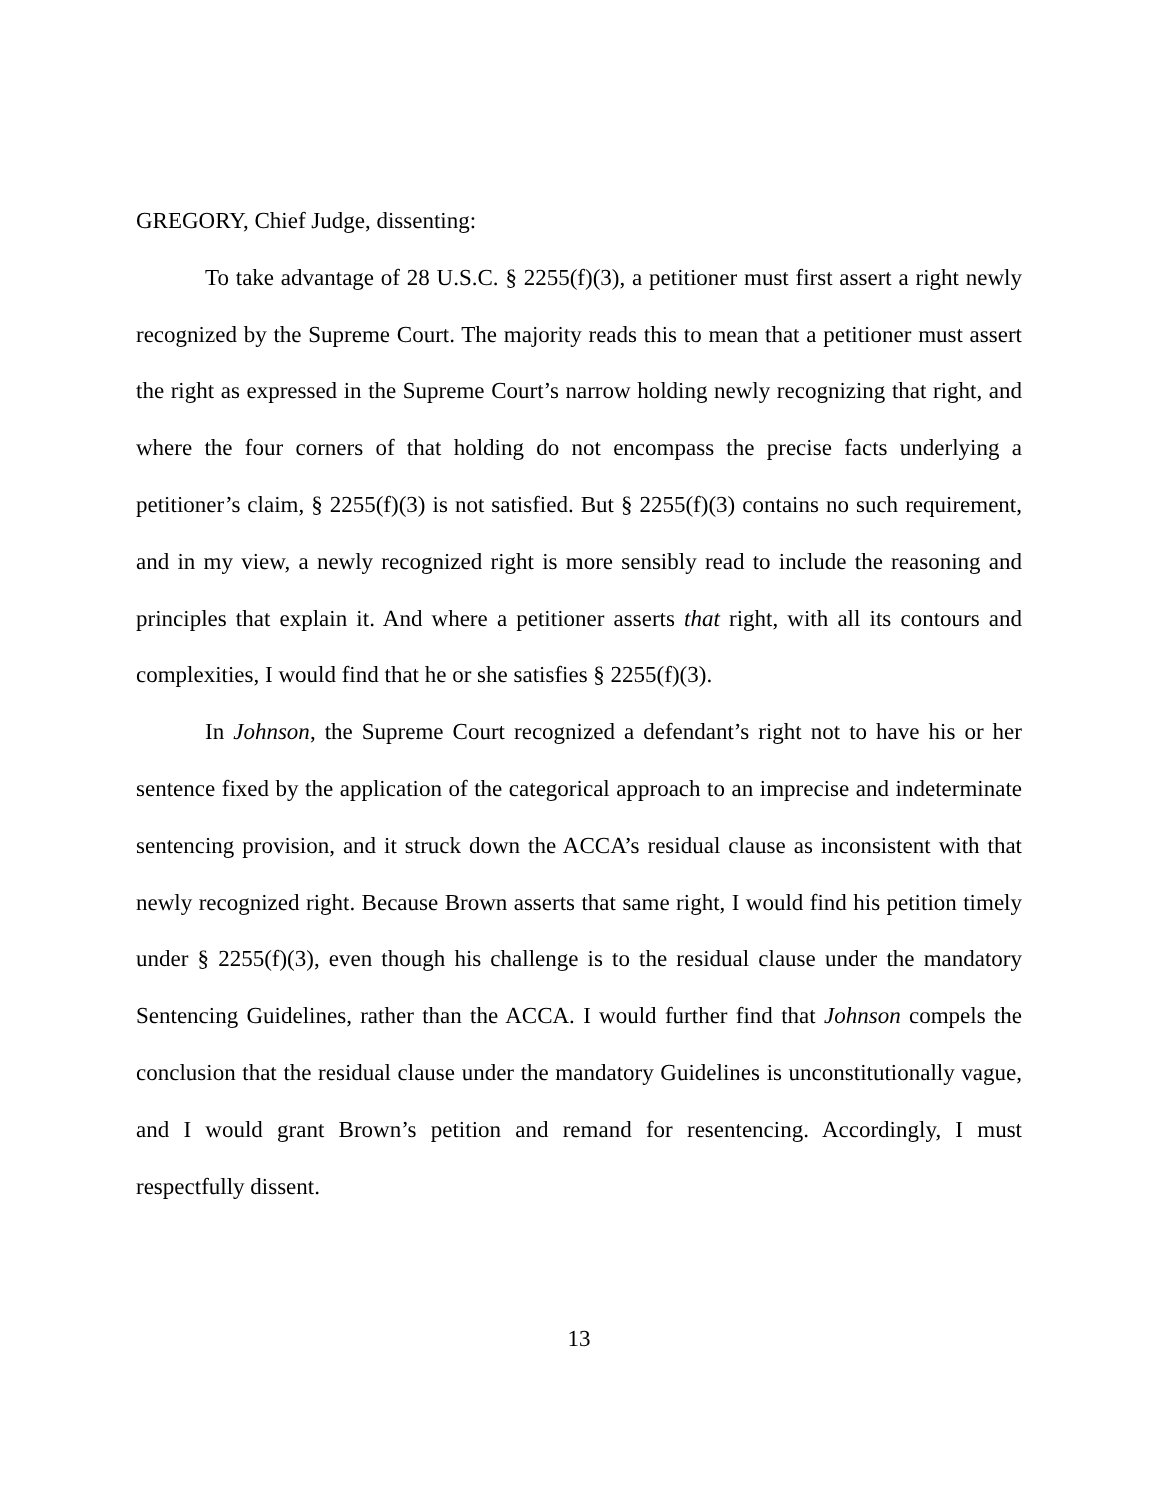GREGORY, Chief Judge, dissenting:
To take advantage of 28 U.S.C. § 2255(f)(3), a petitioner must first assert a right newly recognized by the Supreme Court. The majority reads this to mean that a petitioner must assert the right as expressed in the Supreme Court’s narrow holding newly recognizing that right, and where the four corners of that holding do not encompass the precise facts underlying a petitioner’s claim, § 2255(f)(3) is not satisfied. But § 2255(f)(3) contains no such requirement, and in my view, a newly recognized right is more sensibly read to include the reasoning and principles that explain it. And where a petitioner asserts that right, with all its contours and complexities, I would find that he or she satisfies § 2255(f)(3).
In Johnson, the Supreme Court recognized a defendant’s right not to have his or her sentence fixed by the application of the categorical approach to an imprecise and indeterminate sentencing provision, and it struck down the ACCA’s residual clause as inconsistent with that newly recognized right. Because Brown asserts that same right, I would find his petition timely under § 2255(f)(3), even though his challenge is to the residual clause under the mandatory Sentencing Guidelines, rather than the ACCA. I would further find that Johnson compels the conclusion that the residual clause under the mandatory Guidelines is unconstitutionally vague, and I would grant Brown’s petition and remand for resentencing. Accordingly, I must respectfully dissent.
13